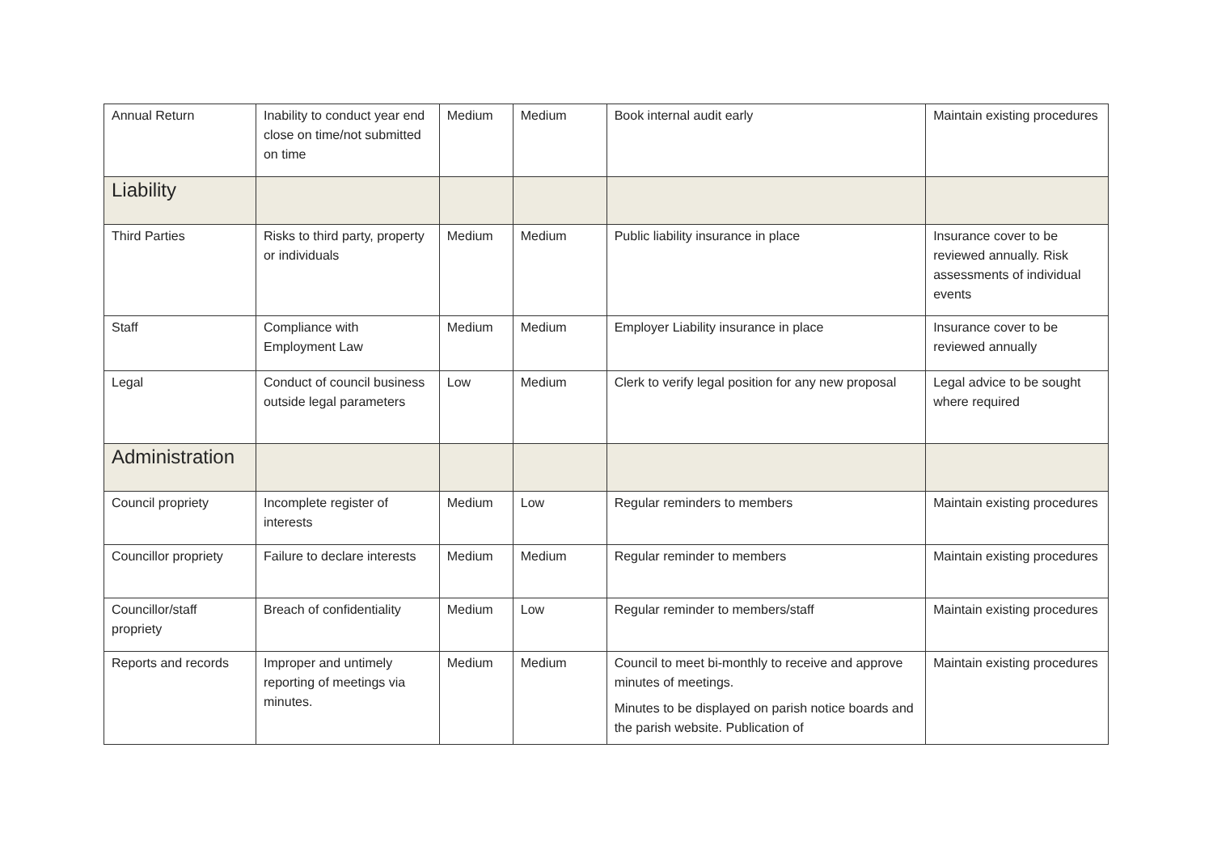| Annual Return | Inability to conduct year end close on time/not submitted on time | Medium | Medium | Book internal audit early | Maintain existing procedures |
| Liability | | | | | |
| Third Parties | Risks to third party, property or individuals | Medium | Medium | Public liability insurance in place | Insurance cover to be reviewed annually. Risk assessments of individual events |
| Staff | Compliance with Employment Law | Medium | Medium | Employer Liability insurance in place | Insurance cover to be reviewed annually |
| Legal | Conduct of council business outside legal parameters | Low | Medium | Clerk to verify legal position for any new proposal | Legal advice to be sought where required |
| Administration | | | | | |
| Council propriety | Incomplete register of interests | Medium | Low | Regular reminders to members | Maintain existing procedures |
| Councillor propriety | Failure to declare interests | Medium | Medium | Regular reminder to members | Maintain existing procedures |
| Councillor/staff propriety | Breach of confidentiality | Medium | Low | Regular reminder to members/staff | Maintain existing procedures |
| Reports and records | Improper and untimely reporting of meetings via minutes. | Medium | Medium | Council to meet bi-monthly to receive and approve minutes of meetings. Minutes to be displayed on parish notice boards and the parish website. Publication of | Maintain existing procedures |